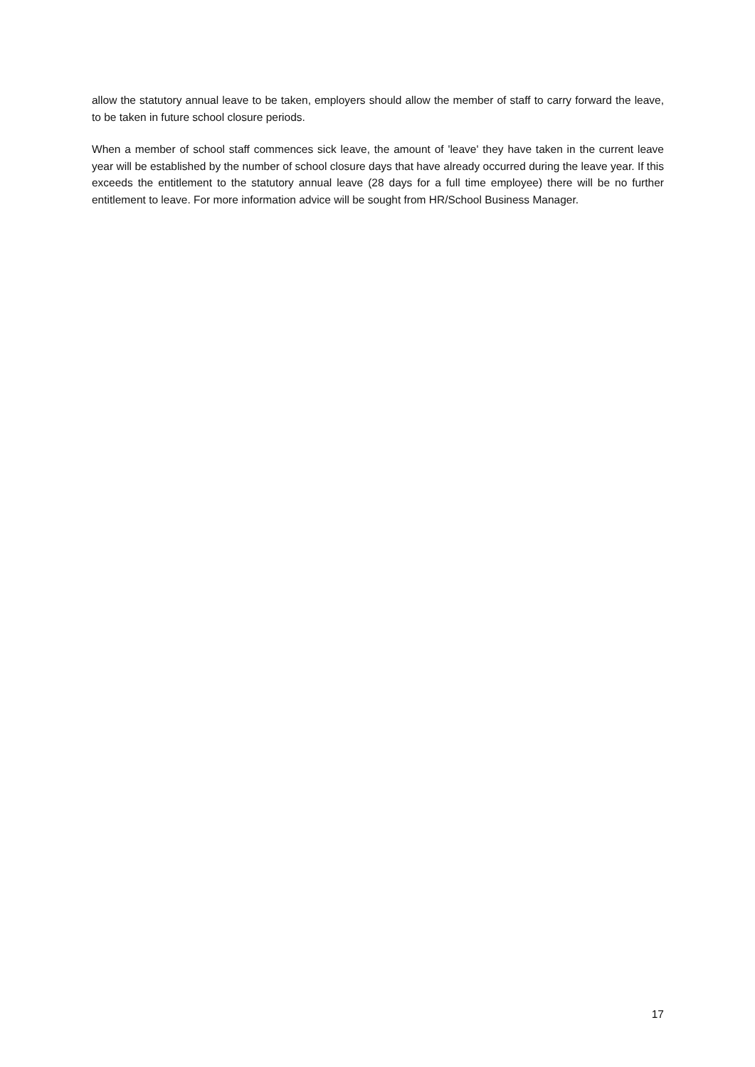allow the statutory annual leave to be taken, employers should allow the member of staff to carry forward the leave, to be taken in future school closure periods.
When a member of school staff commences sick leave, the amount of 'leave' they have taken in the current leave year will be established by the number of school closure days that have already occurred during the leave year. If this exceeds the entitlement to the statutory annual leave (28 days for a full time employee) there will be no further entitlement to leave. For more information advice will be sought from HR/School Business Manager.
17